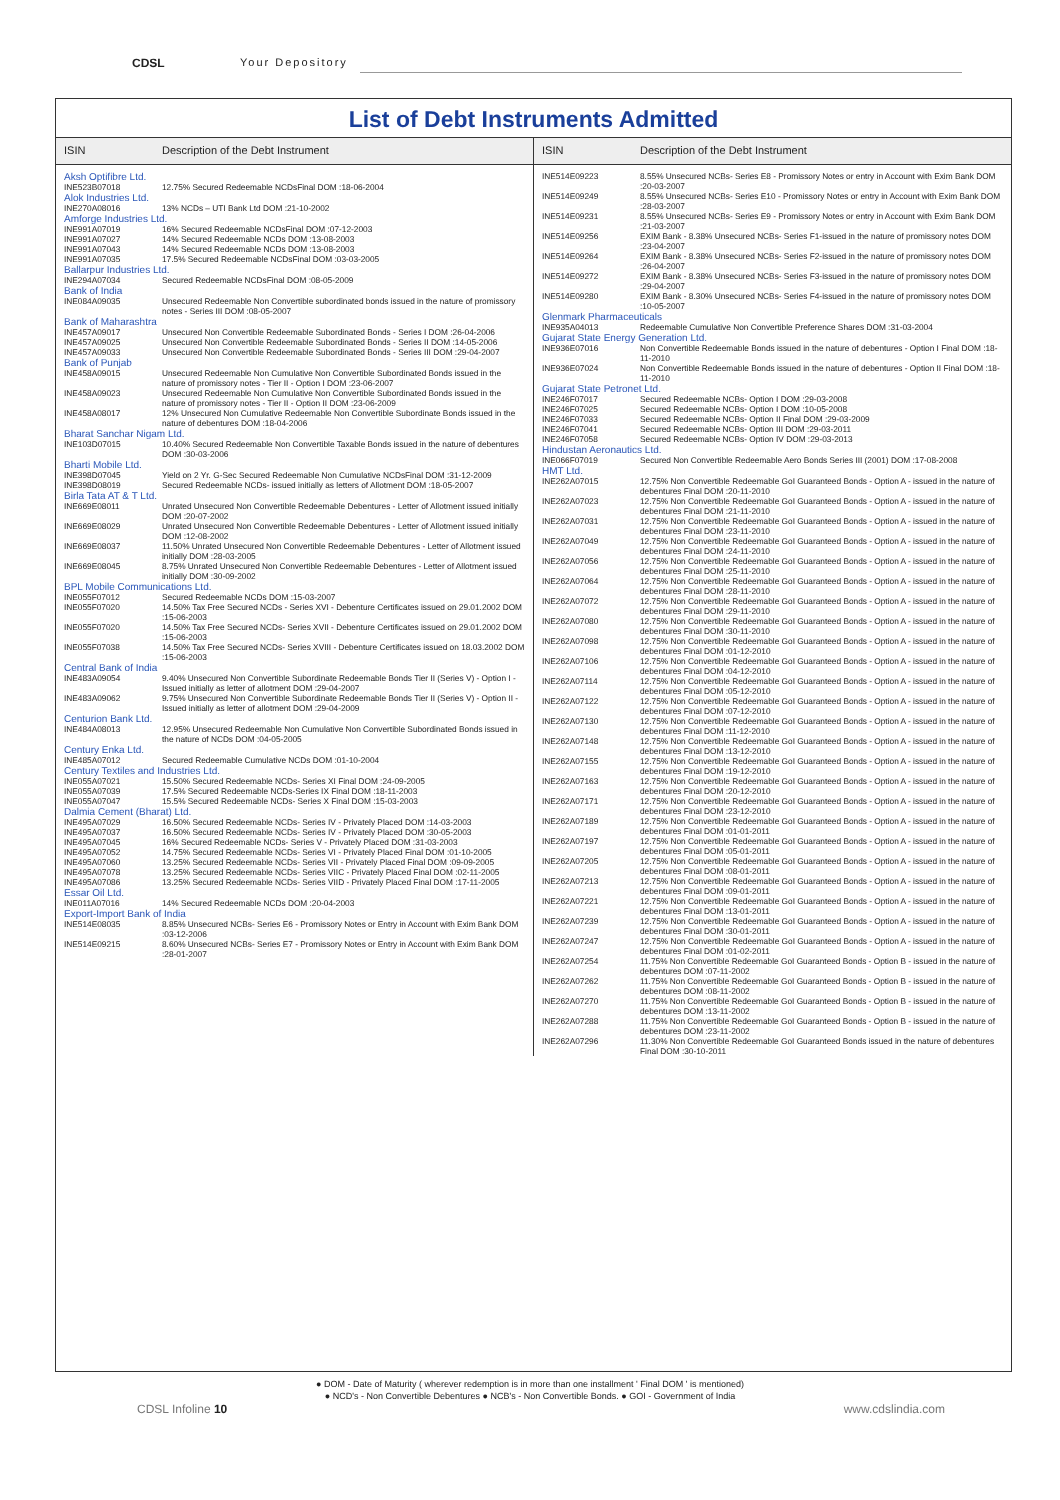CDSL Your Depository
List of Debt Instruments Admitted
ISIN Description of the Debt Instrument
| Aksh Optifibre Ltd. | |
| INE523B07018 | 12.75% Secured Redeemable NCDsFinal DOM :18-06-2004 |
| Alok Industries Ltd. | |
| INE270A08016 | 13% NCDs – UTI Bank Ltd DOM :21-10-2002 |
| Amforge Industries Ltd. | |
| INE991A07019 | 16% Secured Redeemable NCDsFinal DOM :07-12-2003 |
| INE991A07027 | 14% Secured Redeemable NCDs DOM :13-08-2003 |
| INE991A07043 | 14% Secured Redeemable NCDs DOM :13-08-2003 |
| INE991A07035 | 17.5% Secured Redeemable NCDsFinal DOM :03-03-2005 |
| Ballarpur Industries Ltd. | |
| INE294A07034 | Secured Redeemable NCDsFinal DOM :08-05-2009 |
| Bank of India | |
| INE084A09035 | Unsecured Redeemable Non Convertible subordinated bonds issued in the nature of promissory notes - Series III DOM :08-05-2007 |
| Bank of Maharashtra | |
| INE457A09017 | Unsecured Non Convertible Redeemable Subordinated Bonds - Series I DOM :26-04-2006 |
| INE457A09025 | Unsecured Non Convertible Redeemable Subordinated Bonds - Series II DOM :14-05-2006 |
| INE457A09033 | Unsecured Non Convertible Redeemable Subordinated Bonds - Series III DOM :29-04-2007 |
| Bank of Punjab | |
| INE458A09015 | Unsecured Redeemable Non Cumulative Non Convertible Subordinated Bonds issued in the nature of promissory notes - Tier II - Option I DOM :23-06-2007 |
| INE458A09023 | Unsecured Redeemable Non Cumulative Non Convertible Subordinated Bonds issued in the nature of promissory notes - Tier II - Option II DOM :23-06-2009 |
| INE458A08017 | 12% Unsecured Non Cumulative Redeemable Non Convertible Subordinate Bonds issued in the nature of debentures DOM :18-04-2006 |
| Bharat Sanchar Nigam Ltd. | |
| INE103D07015 | 10.40% Secured Redeemable Non Convertible Taxable Bonds issued in the nature of debentures DOM :30-03-2006 |
| Bharti Mobile Ltd. | |
| INE398D07045 | Yield on 2 Yr. G-Sec Secured Redeemable Non Cumulative NCDsFinal DOM :31-12-2009 |
| INE398D08019 | Secured Redeemable NCDs- issued initially as letters of Allotment DOM :18-05-2007 |
| Birla Tata AT & T Ltd. | |
| INE669E08011 | Unrated Unsecured Non Convertible Redeemable Debentures - Letter of Allotment issued initially DOM :20-07-2002 |
| INE669E08029 | Unrated Unsecured Non Convertible Redeemable Debentures - Letter of Allotment issued initially DOM :12-08-2002 |
| INE669E08037 | 11.50% Unrated Unsecured Non Convertible Redeemable Debentures - Letter of Allotment issued initially DOM :28-03-2005 |
| INE669E08045 | 8.75% Unrated Unsecured Non Convertible Redeemable Debentures - Letter of Allotment issued initially DOM :30-09-2002 |
| BPL Mobile Communications Ltd. | |
| INE055F07012 | Secured Redeemable NCDs DOM :15-03-2007 |
| INE055F07020 | 14.50% Tax Free Secured NCDs - Series XVI - Debenture Certificates issued on 29.01.2002 DOM :15-06-2003 |
| INE055F07020 | 14.50% Tax Free Secured NCDs- Series XVII - Debenture Certificates issued on 29.01.2002 DOM :15-06-2003 |
| INE055F07038 | 14.50% Tax Free Secured NCDs- Series XVIII - Debenture Certificates issued on 18.03.2002 DOM :15-06-2003 |
| Central Bank of India | |
| INE483A09054 | 9.40% Unsecured Non Convertible Subordinate Redeemable Bonds Tier II (Series V) - Option I - Issued initially as letter of allotment DOM :29-04-2007 |
| INE483A09062 | 9.75% Unsecured Non Convertible Subordinate Redeemable Bonds Tier II (Series V) - Option II - Issued initially as letter of allotment DOM :29-04-2009 |
| Centurion Bank Ltd. | |
| INE484A08013 | 12.95% Unsecured Redeemable Non Cumulative Non Convertible Subordinated Bonds issued in the nature of NCDs DOM :04-05-2005 |
| Century Enka Ltd. | |
| INE485A07012 | Secured Redeemable Cumulative NCDs DOM :01-10-2004 |
| Century Textiles and Industries Ltd. | |
| INE055A07021 | 15.50% Secured Redeemable NCDs- Series XI Final DOM :24-09-2005 |
| INE055A07039 | 17.5% Secured Redeemable NCDs-Series IX Final DOM :18-11-2003 |
| INE055A07047 | 15.5% Secured Redeemable NCDs- Series X Final DOM :15-03-2003 |
| Dalmia Cement (Bharat) Ltd. | |
| INE495A07029 | 16.50% Secured Redeemable NCDs- Series IV - Privately Placed DOM :14-03-2003 |
| INE495A07037 | 16.50% Secured Redeemable NCDs- Series IV - Privately Placed DOM :30-05-2003 |
| INE495A07045 | 16% Secured Redeemable NCDs- Series V - Privately Placed DOM :31-03-2003 |
| INE495A07052 | 14.75% Secured Redeemable NCDs- Series VI - Privately Placed Final DOM :01-10-2005 |
| INE495A07060 | 13.25% Secured Redeemable NCDs- Series VII - Privately Placed Final DOM :09-09-2005 |
| INE495A07078 | 13.25% Secured Redeemable NCDs- Series VIIC - Privately Placed Final DOM :02-11-2005 |
| INE495A07086 | 13.25% Secured Redeemable NCDs- Series VIID - Privately Placed Final DOM :17-11-2005 |
| Essar Oil Ltd. | |
| INE011A07016 | 14% Secured Redeemable NCDs DOM :20-04-2003 |
| Export-Import Bank of India | |
| INE514E08035 | 8.85% Unsecured NCBs- Series E6 - Promissory Notes or Entry in Account with Exim Bank DOM :03-12-2006 |
| INE514E09215 | 8.60% Unsecured NCBs- Series E7 - Promissory Notes or Entry in Account with Exim Bank DOM :28-01-2007 |
ISIN Description of the Debt Instrument
| INE514E09223 | 8.55% Unsecured NCBs- Series E8 - Promissory Notes or entry in Account with Exim Bank DOM :20-03-2007 |
| INE514E09249 | 8.55% Unsecured NCBs- Series E10 - Promissory Notes or entry in Account with Exim Bank DOM :28-03-2007 |
| INE514E09231 | 8.55% Unsecured NCBs- Series E9 - Promissory Notes or entry in Account with Exim Bank DOM :21-03-2007 |
| INE514E09256 | EXIM Bank - 8.38% Unsecured NCBs- Series F1-issued in the nature of promissory notes DOM :23-04-2007 |
| INE514E09264 | EXIM Bank - 8.38% Unsecured NCBs- Series F2-issued in the nature of promissory notes DOM :26-04-2007 |
| INE514E09272 | EXIM Bank - 8.38% Unsecured NCBs- Series F3-issued in the nature of promissory notes DOM :29-04-2007 |
| INE514E09280 | EXIM Bank - 8.30% Unsecured NCBs- Series F4-issued in the nature of promissory notes DOM :10-05-2007 |
| Glenmark Pharmaceuticals | |
| INE935A04013 | Redeemable Cumulative Non Convertible Preference Shares DOM :31-03-2004 |
| Gujarat State Energy Generation Ltd. | |
| INE936E07016 | Non Convertible Redeemable Bonds issued in the nature of debentures - Option I Final DOM :18-11-2010 |
| INE936E07024 | Non Convertible Redeemable Bonds issued in the nature of debentures - Option II Final DOM :18-11-2010 |
| Gujarat State Petronet Ltd. | |
| INE246F07017 | Secured Redeemable NCBs- Option I DOM :29-03-2008 |
| INE246F07025 | Secured Redeemable NCBs- Option I DOM :10-05-2008 |
| INE246F07033 | Secured Redeemable NCBs- Option II Final DOM :29-03-2009 |
| INE246F07041 | Secured Redeemable NCBs- Option III DOM :29-03-2011 |
| INE246F07058 | Secured Redeemable NCBs- Option IV DOM :29-03-2013 |
| Hindustan Aeronautics Ltd. | |
| INE066F07019 | Secured Non Convertible Redeemable Aero Bonds Series III (2001) DOM :17-08-2008 |
| HMT Ltd. | |
| INE262A07015 | 12.75% Non Convertible Redeemable GoI Guaranteed Bonds - Option A - issued in the nature of debentures Final DOM :20-11-2010 |
| INE262A07023 | 12.75% Non Convertible Redeemable GoI Guaranteed Bonds - Option A - issued in the nature of debentures Final DOM :21-11-2010 |
| INE262A07031 | 12.75% Non Convertible Redeemable GoI Guaranteed Bonds - Option A - issued in the nature of debentures Final DOM :23-11-2010 |
| INE262A07049 | 12.75% Non Convertible Redeemable GoI Guaranteed Bonds - Option A - issued in the nature of debentures Final DOM :24-11-2010 |
| INE262A07056 | 12.75% Non Convertible Redeemable GoI Guaranteed Bonds - Option A - issued in the nature of debentures Final DOM :25-11-2010 |
| INE262A07064 | 12.75% Non Convertible Redeemable GoI Guaranteed Bonds - Option A - issued in the nature of debentures Final DOM :28-11-2010 |
| INE262A07072 | 12.75% Non Convertible Redeemable GoI Guaranteed Bonds - Option A - issued in the nature of debentures Final DOM :29-11-2010 |
| INE262A07080 | 12.75% Non Convertible Redeemable GoI Guaranteed Bonds - Option A - issued in the nature of debentures Final DOM :30-11-2010 |
| INE262A07098 | 12.75% Non Convertible Redeemable GoI Guaranteed Bonds - Option A - issued in the nature of debentures Final DOM :01-12-2010 |
| INE262A07106 | 12.75% Non Convertible Redeemable GoI Guaranteed Bonds - Option A - issued in the nature of debentures Final DOM :04-12-2010 |
| INE262A07114 | 12.75% Non Convertible Redeemable GoI Guaranteed Bonds - Option A - issued in the nature of debentures Final DOM :05-12-2010 |
| INE262A07122 | 12.75% Non Convertible Redeemable GoI Guaranteed Bonds - Option A - issued in the nature of debentures Final DOM :07-12-2010 |
| INE262A07130 | 12.75% Non Convertible Redeemable GoI Guaranteed Bonds - Option A - issued in the nature of debentures Final DOM :11-12-2010 |
| INE262A07148 | 12.75% Non Convertible Redeemable GoI Guaranteed Bonds - Option A - issued in the nature of debentures Final DOM :13-12-2010 |
| INE262A07155 | 12.75% Non Convertible Redeemable GoI Guaranteed Bonds - Option A - issued in the nature of debentures Final DOM :19-12-2010 |
| INE262A07163 | 12.75% Non Convertible Redeemable GoI Guaranteed Bonds - Option A - issued in the nature of debentures Final DOM :20-12-2010 |
| INE262A07171 | 12.75% Non Convertible Redeemable GoI Guaranteed Bonds - Option A - issued in the nature of debentures Final DOM :23-12-2010 |
| INE262A07189 | 12.75% Non Convertible Redeemable GoI Guaranteed Bonds - Option A - issued in the nature of debentures Final DOM :01-01-2011 |
| INE262A07197 | 12.75% Non Convertible Redeemable GoI Guaranteed Bonds - Option A - issued in the nature of debentures Final DOM :05-01-2011 |
| INE262A07205 | 12.75% Non Convertible Redeemable GoI Guaranteed Bonds - Option A - issued in the nature of debentures Final DOM :08-01-2011 |
| INE262A07213 | 12.75% Non Convertible Redeemable GoI Guaranteed Bonds - Option A - issued in the nature of debentures Final DOM :09-01-2011 |
| INE262A07221 | 12.75% Non Convertible Redeemable GoI Guaranteed Bonds - Option A - issued in the nature of debentures Final DOM :13-01-2011 |
| INE262A07239 | 12.75% Non Convertible Redeemable GoI Guaranteed Bonds - Option A - issued in the nature of debentures Final DOM :30-01-2011 |
| INE262A07247 | 12.75% Non Convertible Redeemable GoI Guaranteed Bonds - Option A - issued in the nature of debentures Final DOM :01-02-2011 |
| INE262A07254 | 11.75% Non Convertible Redeemable GoI Guaranteed Bonds - Option B - issued in the nature of debentures DOM :07-11-2002 |
| INE262A07262 | 11.75% Non Convertible Redeemable GoI Guaranteed Bonds - Option B - issued in the nature of debentures DOM :08-11-2002 |
| INE262A07270 | 11.75% Non Convertible Redeemable GoI Guaranteed Bonds - Option B - issued in the nature of debentures DOM :13-11-2002 |
| INE262A07288 | 11.75% Non Convertible Redeemable GoI Guaranteed Bonds - Option B - issued in the nature of debentures DOM :23-11-2002 |
| INE262A07296 | 11.30% Non Convertible Redeemable GoI Guaranteed Bonds issued in the nature of debentures Final DOM :30-10-2011 |
● DOM - Date of Maturity ( wherever redemption is in more than one installment ' Final DOM ' is mentioned)
● NCD's - Non Convertible Debentures ● NCB's - Non Convertible Bonds. ● GOI - Government of India
CDSL Infoline 10 www.cdslindia.com